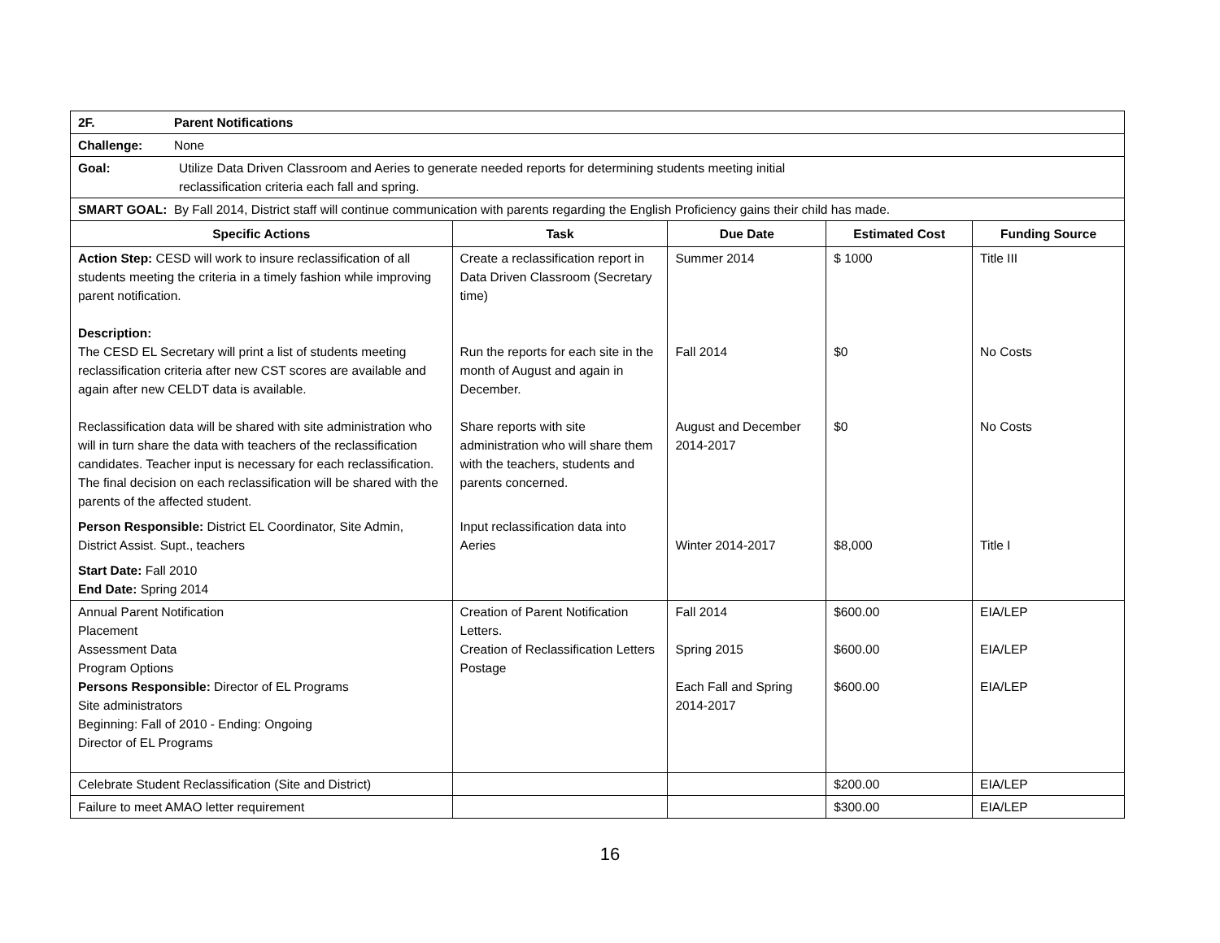| 2F. Parent Notifications | | | | |
| Challenge: None | | | | |
| Goal: Utilize Data Driven Classroom and Aeries to generate needed reports for determining students meeting initial reclassification criteria each fall and spring. | | | | |
| SMART GOAL: By Fall 2014, District staff will continue communication with parents regarding the English Proficiency gains their child has made. | | | | |
| Specific Actions | Task | Due Date | Estimated Cost | Funding Source |
| Action Step: CESD will work to insure reclassification of all students meeting the criteria in a timely fashion while improving parent notification. Description: The CESD EL Secretary will print a list of students meeting reclassification criteria after new CST scores are available and again after new CELDT data is available. Reclassification data will be shared with site administration who will in turn share the data with teachers of the reclassification candidates. Teacher input is necessary for each reclassification. The final decision on each reclassification will be shared with the parents of the affected student. Person Responsible: District EL Coordinator, Site Admin, District Assist. Supt., teachers Start Date: Fall 2010 End Date: Spring 2014 | Create a reclassification report in Data Driven Classroom (Secretary time) Run the reports for each site in the month of August and again in December. Share reports with site administration who will share them with the teachers, students and parents concerned. Input reclassification data into Aeries | Summer 2014 Fall 2014 August and December 2014-2017 Winter 2014-2017 | $ 1000 $0 $0 $8,000 | Title III No Costs No Costs Title I |
| Annual Parent Notification Placement Assessment Data Program Options Persons Responsible: Director of EL Programs Site administrators Beginning: Fall of 2010 - Ending: Ongoing Director of EL Programs | Creation of Parent Notification Letters. Creation of Reclassification Letters Postage | Fall 2014 Spring 2015 Each Fall and Spring 2014-2017 | $600.00 $600.00 $600.00 | EIA/LEP EIA/LEP EIA/LEP |
| Celebrate Student Reclassification (Site and District) | | | $200.00 | EIA/LEP |
| Failure to meet AMAO letter requirement | | | $300.00 | EIA/LEP |
16